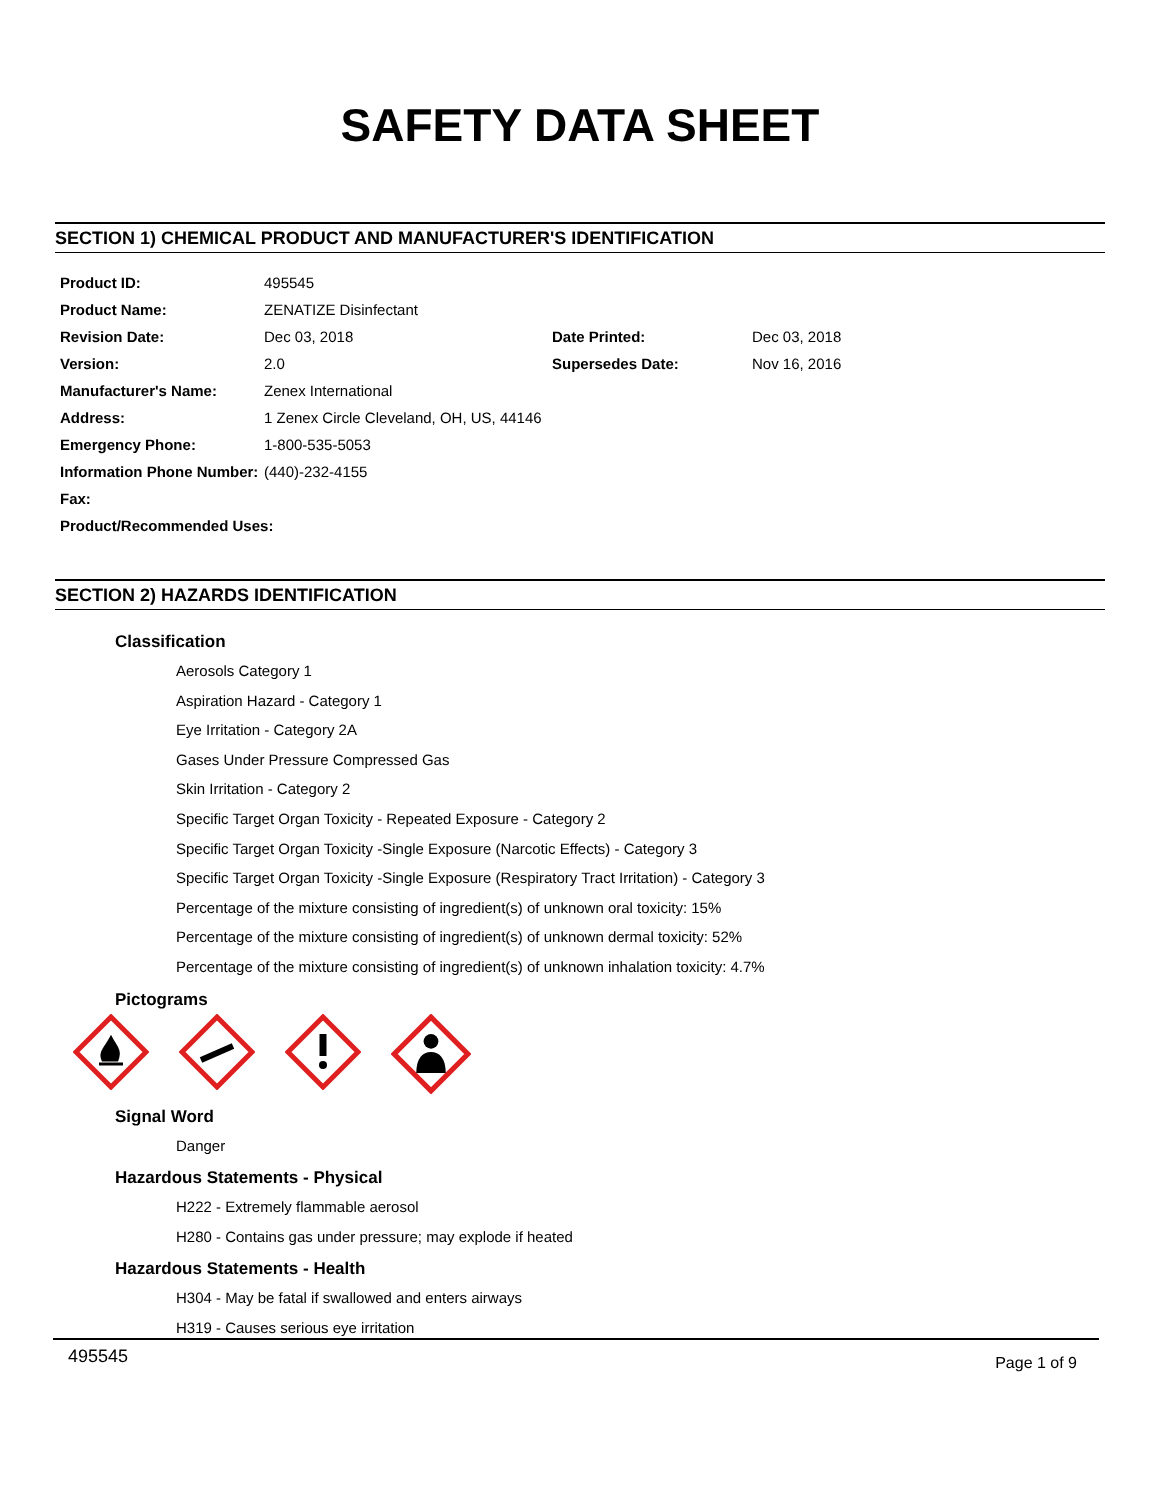SAFETY DATA SHEET
SECTION 1) CHEMICAL PRODUCT AND MANUFACTURER'S IDENTIFICATION
| Product ID: | 495545 | | |
| Product Name: | ZENATIZE Disinfectant | | |
| Revision Date: | Dec 03, 2018 | Date Printed: | Dec 03, 2018 |
| Version: | 2.0 | Supersedes Date: | Nov 16, 2016 |
| Manufacturer's Name: | Zenex International | | |
| Address: | 1 Zenex Circle Cleveland, OH, US, 44146 | | |
| Emergency Phone: | 1-800-535-5053 | | |
| Information Phone Number: | (440)-232-4155 | | |
| Fax: | | | |
| Product/Recommended Uses: | | | |
SECTION 2) HAZARDS IDENTIFICATION
Classification
Aerosols Category 1
Aspiration Hazard - Category 1
Eye Irritation - Category 2A
Gases Under Pressure Compressed Gas
Skin Irritation - Category 2
Specific Target Organ Toxicity - Repeated Exposure - Category 2
Specific Target Organ Toxicity -Single Exposure (Narcotic Effects) - Category 3
Specific Target Organ Toxicity -Single Exposure (Respiratory Tract Irritation) - Category 3
Percentage of the mixture consisting of ingredient(s) of unknown oral toxicity: 15%
Percentage of the mixture consisting of ingredient(s) of unknown dermal toxicity: 52%
Percentage of the mixture consisting of ingredient(s) of unknown inhalation toxicity: 4.7%
Pictograms
Signal Word
Danger
Hazardous Statements - Physical
H222 - Extremely flammable aerosol
H280 - Contains gas under pressure; may explode if heated
Hazardous Statements - Health
H304 - May be fatal if swallowed and enters airways
H319 - Causes serious eye irritation
495545 Page 1 of 9